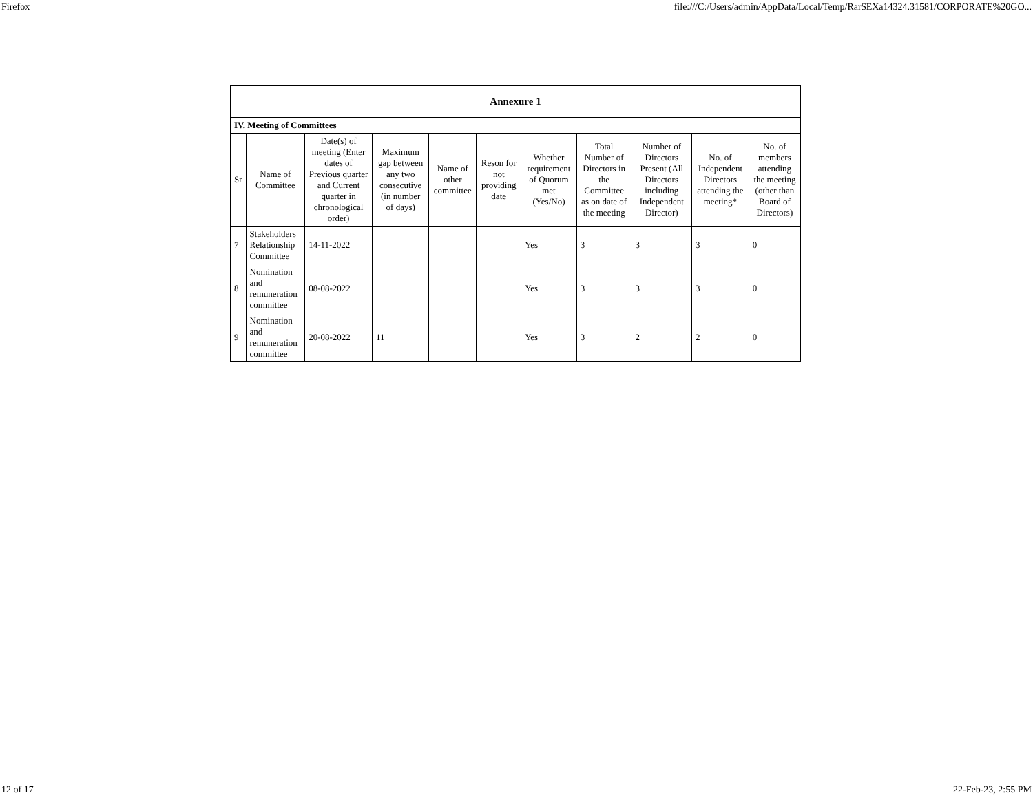Firefox file:///C:/Users/admin/AppData/Local/Temp/Rar$EXa14324.31581/CORPORATE%20GO...
| Annexure 1 | | | | | | | | | | |
| IV. Meeting of Committees | | | | | | | | | | |
| Sr | Name of Committee | Date(s) of meeting (Enter dates of Previous quarter and Current quarter in chronological order) | Maximum gap between any two consecutive (in number of days) | Name of other committee | Reson for not providing date | Whether requirement of Quorum met (Yes/No) | Total Number of Directors in the Committee as on date of the meeting | Number of Directors Present (All Directors including Independent Director) | No. of Independent Directors attending the meeting* | No. of members attending the meeting (other than Board of Directors) |
| 7 | Stakeholders Relationship Committee | 14-11-2022 | | | | Yes | 3 | 3 | 3 | 0 |
| 8 | Nomination and remuneration committee | 08-08-2022 | | | | Yes | 3 | 3 | 3 | 0 |
| 9 | Nomination and remuneration committee | 20-08-2022 | 11 | | | Yes | 3 | 2 | 2 | 0 |
12 of 17 22-Feb-23, 2:55 PM